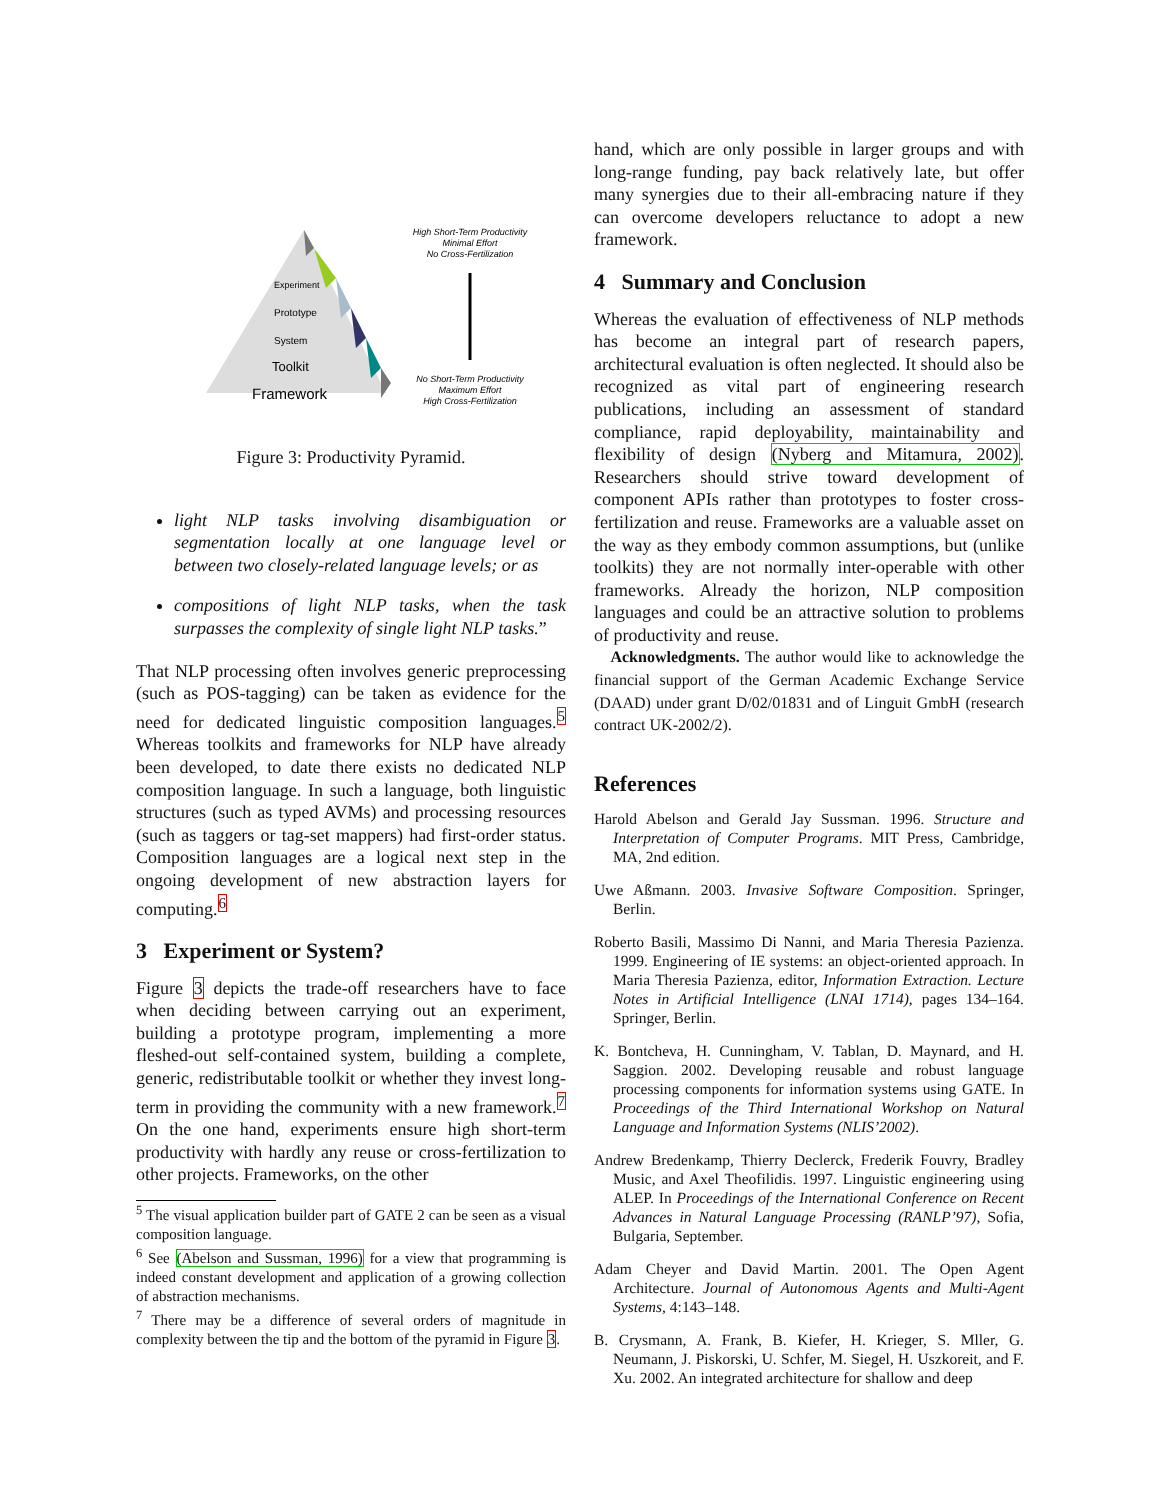Experiment
Prototype
System
Toolkit
Framework
High Short-Term Productivity
Minimal Effort
No Cross-Fertilization
No Short-Term Productivity
Maximum Effort
High Cross-Fertilization
Figure 3: Productivity Pyramid.
light NLP tasks involving disambiguation or segmentation locally at one language level or between two closely-related language levels; or as
compositions of light NLP tasks, when the task surpasses the complexity of single light NLP tasks.”
That NLP processing often involves generic preprocessing (such as POS-tagging) can be taken as evidence for the need for dedicated linguistic composition languages.<sup>5</sup> Whereas toolkits and frameworks for NLP have already been developed, to date there exists no dedicated NLP composition language. In such a language, both linguistic structures (such as typed AVMs) and processing resources (such as taggers or tag-set mappers) had first-order status. Composition languages are a logical next step in the ongoing development of new abstraction layers for computing.<sup>6</sup>
3 Experiment or System?
Figure 3 depicts the trade-off researchers have to face when deciding between carrying out an experiment, building a prototype program, implementing a more fleshed-out self-contained system, building a complete, generic, redistributable toolkit or whether they invest long-term in providing the community with a new framework.<sup>7</sup> On the one hand, experiments ensure high short-term productivity with hardly any reuse or cross-fertilization to other projects. Frameworks, on the other
<sup>5</sup> The visual application builder part of GATE 2 can be seen as a visual composition language.
<sup>6</sup> See (Abelson and Sussman, 1996) for a view that programming is indeed constant development and application of a growing collection of abstraction mechanisms.
<sup>7</sup> There may be a difference of several orders of magnitude in complexity between the tip and the bottom of the pyramid in Figure 3.
hand, which are only possible in larger groups and with long-range funding, pay back relatively late, but offer many synergies due to their all-embracing nature if they can overcome developers reluctance to adopt a new framework.
4 Summary and Conclusion
Whereas the evaluation of effectiveness of NLP methods has become an integral part of research papers, architectural evaluation is often neglected. It should also be recognized as vital part of engineering research publications, including an assessment of standard compliance, rapid deployability, maintainability and flexibility of design (Nyberg and Mitamura, 2002). Researchers should strive toward development of component APIs rather than prototypes to foster cross-fertilization and reuse. Frameworks are a valuable asset on the way as they embody common assumptions, but (unlike toolkits) they are not normally inter-operable with other frameworks. Already the horizon, NLP composition languages and could be an attractive solution to problems of productivity and reuse.
Acknowledgments. The author would like to acknowledge the financial support of the German Academic Exchange Service (DAAD) under grant D/02/01831 and of Linguit GmbH (research contract UK-2002/2).
References
Harold Abelson and Gerald Jay Sussman. 1996. Structure and Interpretation of Computer Programs. MIT Press, Cambridge, MA, 2nd edition.
Uwe Aßmann. 2003. Invasive Software Composition. Springer, Berlin.
Roberto Basili, Massimo Di Nanni, and Maria Theresia Pazienza. 1999. Engineering of IE systems: an object-oriented approach. In Maria Theresia Pazienza, editor, Information Extraction. Lecture Notes in Artificial Intelligence (LNAI 1714), pages 134–164. Springer, Berlin.
K. Bontcheva, H. Cunningham, V. Tablan, D. Maynard, and H. Saggion. 2002. Developing reusable and robust language processing components for information systems using GATE. In Proceedings of the Third International Workshop on Natural Language and Information Systems (NLIS’2002).
Andrew Bredenkamp, Thierry Declerck, Frederik Fouvry, Bradley Music, and Axel Theofilidis. 1997. Linguistic engineering using ALEP. In Proceedings of the International Conference on Recent Advances in Natural Language Processing (RANLP’97), Sofia, Bulgaria, September.
Adam Cheyer and David Martin. 2001. The Open Agent Architecture. Journal of Autonomous Agents and Multi-Agent Systems, 4:143–148.
B. Crysmann, A. Frank, B. Kiefer, H. Krieger, S. Mller, G. Neumann, J. Piskorski, U. Schfer, M. Siegel, H. Uszkoreit, and F. Xu. 2002. An integrated architecture for shallow and deep